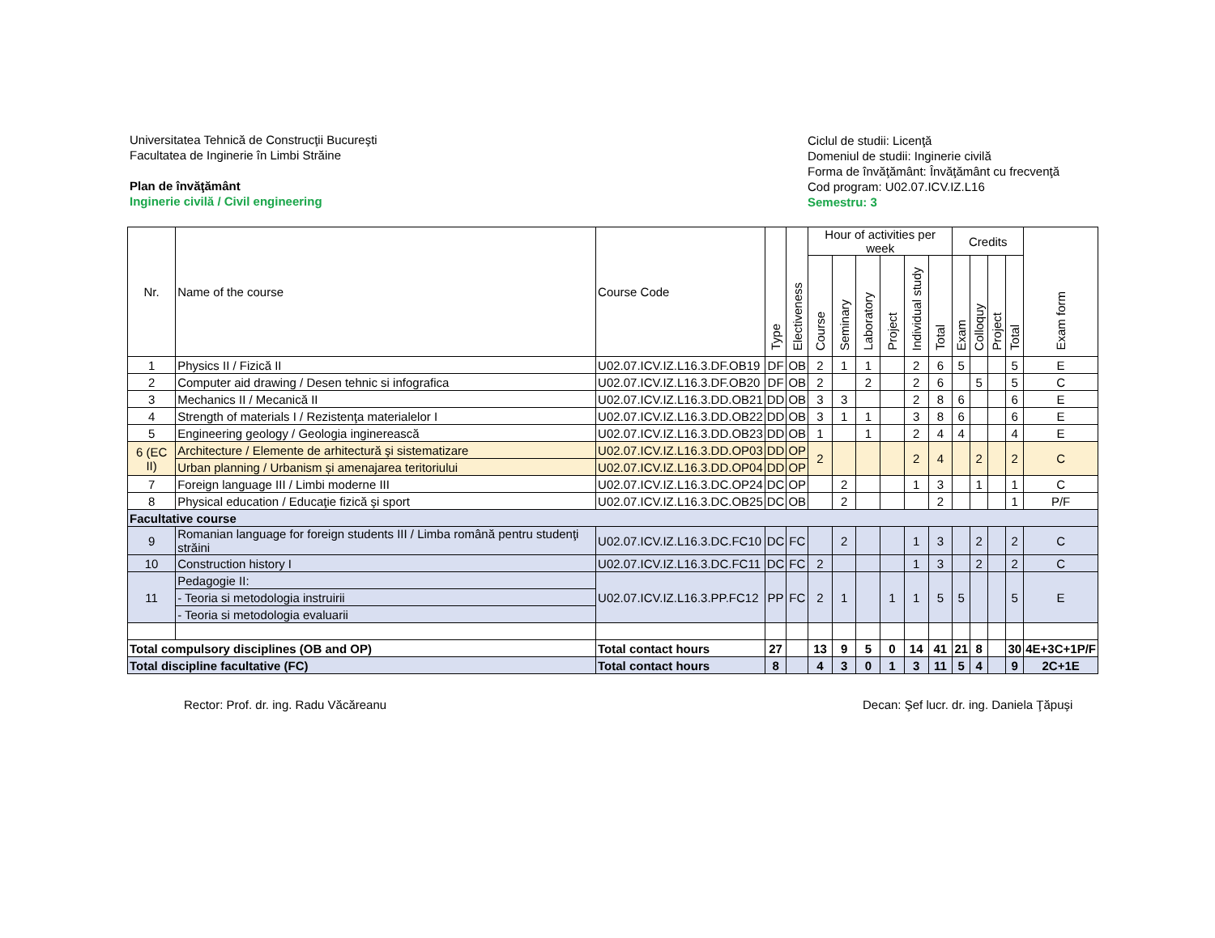Universitatea Tehnică de Construcţii Bucureşti
Facultatea de Inginerie în Limbi Străine
Plan de învăţământ
Inginerie civilă / Civil engineering
Ciclul de studii: Licenţă
Domeniul de studii: Inginerie civilă
Forma de învăţământ: Învăţământ cu frecvenţă
Cod program: U02.07.ICV.IZ.L16
Semestru: 3
| Nr. | Name of the course | Course Code | Type | Electiveness | Hour of activities per week | | | | | | Credits | | | | Exam form |
| --- | --- | --- | --- | --- | --- | --- | --- | --- | --- | --- | --- | --- | --- | --- | --- |
| | | | | | Course | Seminary | Laboratory | Project | Individual study | Total | Exam | Colloquy | Project | Total | |
| 1 | Physics II / Fizică II | U02.07.ICV.IZ.L16.3.DF.OB19 | DF | OB | 2 | 1 | 1 | | 2 | 6 | 5 | | | 5 | E |
| 2 | Computer aid drawing / Desen tehnic si infografica | U02.07.ICV.IZ.L16.3.DF.OB20 | DF | OB | 2 | | 2 | | 2 | 6 | | 5 | | 5 | C |
| 3 | Mechanics II / Mecanică II | U02.07.ICV.IZ.L16.3.DD.OB21 | DD | OB | 3 | 3 | | | 2 | 8 | 6 | | | 6 | E |
| 4 | Strength of materials I / Rezistenţa materialelor I | U02.07.ICV.IZ.L16.3.DD.OB22 | DD | OB | 3 | 1 | 1 | | 3 | 8 | 6 | | | 6 | E |
| 5 | Engineering geology / Geologia inginerească | U02.07.ICV.IZ.L16.3.DD.OB23 | DD | OB | 1 | | 1 | | 2 | 4 | 4 | | | 4 | E |
| 6 (EC II) | Architecture / Elemente de arhitectură şi sistematizare | U02.07.ICV.IZ.L16.3.DD.OP03 | DD | OP | 2 | | | | 2 | 4 | | 2 | | 2 | C |
| | Urban planning / Urbanism și amenajarea teritoriului | U02.07.ICV.IZ.L16.3.DD.OP04 | DD | OP | | | | | | | | | | | |
| 7 | Foreign language III / Limbi moderne III | U02.07.ICV.IZ.L16.3.DC.OP24 | DC | OP | | 2 | | | 1 | 3 | | 1 | | 1 | C |
| 8 | Physical education / Educaţie fizică şi sport | U02.07.ICV.IZ.L16.3.DC.OB25 | DC | OB | | 2 | | | | 2 | | | | 1 | P/F |
| Facultative course | | | | | | | | | | | | | | | |
| 9 | Romanian language for foreign students III / Limba română pentru studenţi străini | U02.07.ICV.IZ.L16.3.DC.FC10 | DC | FC | | 2 | | | 1 | 3 | | 2 | | 2 | C |
| 10 | Construction history I | U02.07.ICV.IZ.L16.3.DC.FC11 | DC | FC | 2 | | | | 1 | 3 | | 2 | | 2 | C |
| 11 | Pedagogie II: | U02.07.ICV.IZ.L16.3.PP.FC12 | PP | FC | 2 | 1 | | 1 | 1 | 5 | 5 | | | 5 | E |
| | - Teoria si metodologia instruirii | | | | | | | | | | | | | | |
| | - Teoria si metodologia evaluarii | | | | | | | | | | | | | | |
| Total compulsory disciplines (OB and OP) | | Total contact hours | 27 | | 13 | 9 | 5 | 0 | 14 | 41 | 21 | 8 | | 30 | 4E+3C+1P/F |
| Total discipline facultative (FC) | | Total contact hours | 8 | | 4 | 3 | 0 | 1 | 3 | 11 | 5 | 4 | | 9 | 2C+1E |
Rector: Prof. dr. ing. Radu Văcăreanu
Decan: Şef lucr. dr. ing. Daniela Ţăpuşi